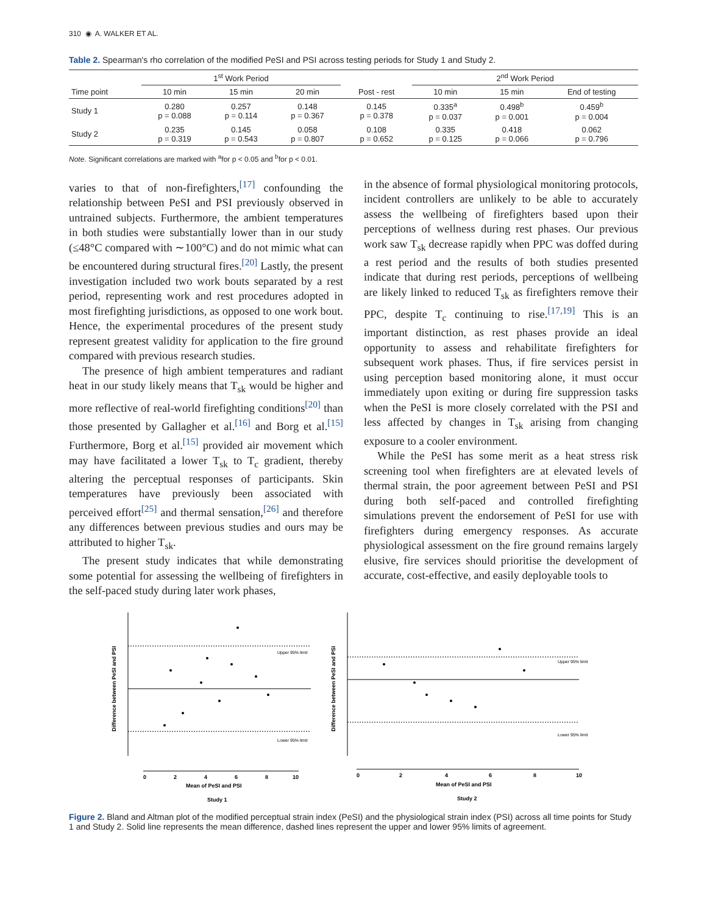310 ◉ A. WALKER ET AL.
Table 2. Spearman's rho correlation of the modified PeSI and PSI across testing periods for Study 1 and Study 2.
| | 1<sup>st</sup> Work Period | | | | 2<sup>nd</sup> Work Period | | |
| --- | --- | --- | --- | --- | --- | --- | --- |
| Time point | 10 min | 15 min | 20 min | Post - rest | 10 min | 15 min | End of testing |
| Study 1 | 0.280 p = 0.088 | 0.257 p = 0.114 | 0.148 p = 0.367 | 0.145 p = 0.378 | 0.335<sup>a</sup> p = 0.037 | 0.498<sup>b</sup> p = 0.001 | 0.459<sup>b</sup> p = 0.004 |
| Study 2 | 0.235 p = 0.319 | 0.145 p = 0.543 | 0.058 p = 0.807 | 0.108 p = 0.652 | 0.335 p = 0.125 | 0.418 p = 0.066 | 0.062 p = 0.796 |
Note. Significant correlations are marked with <sup>a</sup>for p < 0.05 and <sup>b</sup>for p < 0.01.
varies to that of non-firefighters,<sup>[17]</sup> confounding the relationship between PeSI and PSI previously observed in untrained subjects. Furthermore, the ambient temperatures in both studies were substantially lower than in our study (≤48°C compared with ∼100°C) and do not mimic what can be encountered during structural fires.<sup>[20]</sup> Lastly, the present investigation included two work bouts separated by a rest period, representing work and rest procedures adopted in most firefighting jurisdictions, as opposed to one work bout. Hence, the experimental procedures of the present study represent greatest validity for application to the fire ground compared with previous research studies.
The presence of high ambient temperatures and radiant heat in our study likely means that T<sub>sk</sub> would be higher and more reflective of real-world firefighting conditions<sup>[20]</sup> than those presented by Gallagher et al.<sup>[16]</sup> and Borg et al.<sup>[15]</sup> Furthermore, Borg et al.<sup>[15]</sup> provided air movement which may have facilitated a lower T<sub>sk</sub> to T<sub>c</sub> gradient, thereby altering the perceptual responses of participants. Skin temperatures have previously been associated with perceived effort<sup>[25]</sup> and thermal sensation,<sup>[26]</sup> and therefore any differences between previous studies and ours may be attributed to higher T<sub>sk</sub>.
The present study indicates that while demonstrating some potential for assessing the wellbeing of firefighters in the self-paced study during later work phases,
in the absence of formal physiological monitoring protocols, incident controllers are unlikely to be able to accurately assess the wellbeing of firefighters based upon their perceptions of wellness during rest phases. Our previous work saw T<sub>sk</sub> decrease rapidly when PPC was doffed during a rest period and the results of both studies presented indicate that during rest periods, perceptions of wellbeing are likely linked to reduced T<sub>sk</sub> as firefighters remove their PPC, despite T<sub>c</sub> continuing to rise.<sup>[17,19]</sup> This is an important distinction, as rest phases provide an ideal opportunity to assess and rehabilitate firefighters for subsequent work phases. Thus, if fire services persist in using perception based monitoring alone, it must occur immediately upon exiting or during fire suppression tasks when the PeSI is more closely correlated with the PSI and less affected by changes in T<sub>sk</sub> arising from changing exposure to a cooler environment.
While the PeSI has some merit as a heat stress risk screening tool when firefighters are at elevated levels of thermal strain, the poor agreement between PeSI and PSI during both self-paced and controlled firefighting simulations prevent the endorsement of PeSI for use with firefighters during emergency responses. As accurate physiological assessment on the fire ground remains largely elusive, fire services should prioritise the development of accurate, cost-effective, and easily deployable tools to
Difference between PeSI and PSI
Upper 95% limit
Lower 95% limit
0
2
4
6
8
10
Mean of PeSI and PSI
Study 1
Difference between PeSI and PSI
Upper 95% limit
Lower 95% limit
0
2
4
6
8
10
Mean of PeSI and PSI
Study 2
Figure 2. Bland and Altman plot of the modified perceptual strain index (PeSI) and the physiological strain index (PSI) across all time points for Study 1 and Study 2. Solid line represents the mean difference, dashed lines represent the upper and lower 95% limits of agreement.